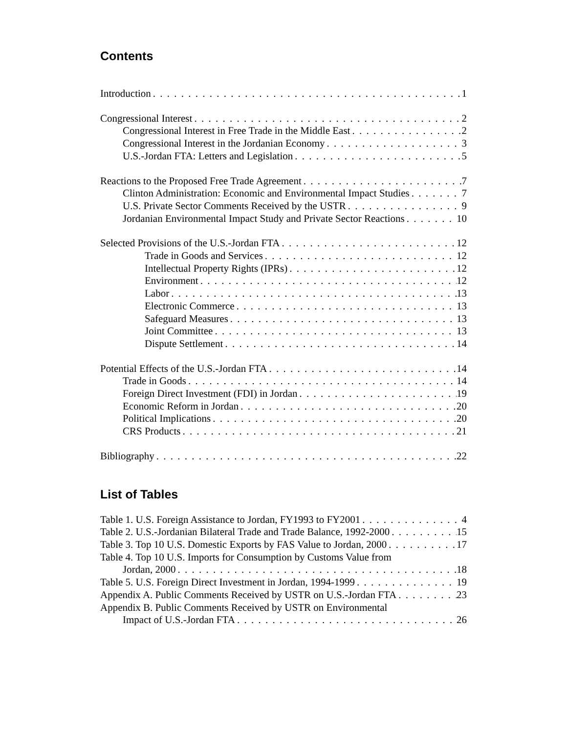Contents
Introduction 1
Congressional Interest 2
Congressional Interest in Free Trade in the Middle East 2
Congressional Interest in the Jordanian Economy 3
U.S.-Jordan FTA: Letters and Legislation 5
Reactions to the Proposed Free Trade Agreement 7
Clinton Administration: Economic and Environmental Impact Studies 7
U.S. Private Sector Comments Received by the USTR 9
Jordanian Environmental Impact Study and Private Sector Reactions 10
Selected Provisions of the U.S.-Jordan FTA 12
Trade in Goods and Services 12
Intellectual Property Rights (IPRs) 12
Environment 12
Labor 13
Electronic Commerce 13
Safeguard Measures 13
Joint Committee 13
Dispute Settlement 14
Potential Effects of the U.S.-Jordan FTA 14
Trade in Goods 14
Foreign Direct Investment (FDI) in Jordan 19
Economic Reform in Jordan 20
Political Implications 20
CRS Products 21
Bibliography 22
List of Tables
Table 1. U.S. Foreign Assistance to Jordan, FY1993 to FY2001 4
Table 2. U.S.-Jordanian Bilateral Trade and Trade Balance, 1992-2000 15
Table 3. Top 10 U.S. Domestic Exports by FAS Value to Jordan, 2000 17
Table 4. Top 10 U.S. Imports for Consumption by Customs Value from
Jordan, 2000 18
Table 5. U.S. Foreign Direct Investment in Jordan, 1994-1999 19
Appendix A. Public Comments Received by USTR on U.S.-Jordan FTA 23
Appendix B. Public Comments Received by USTR on Environmental
Impact of U.S.-Jordan FTA 26